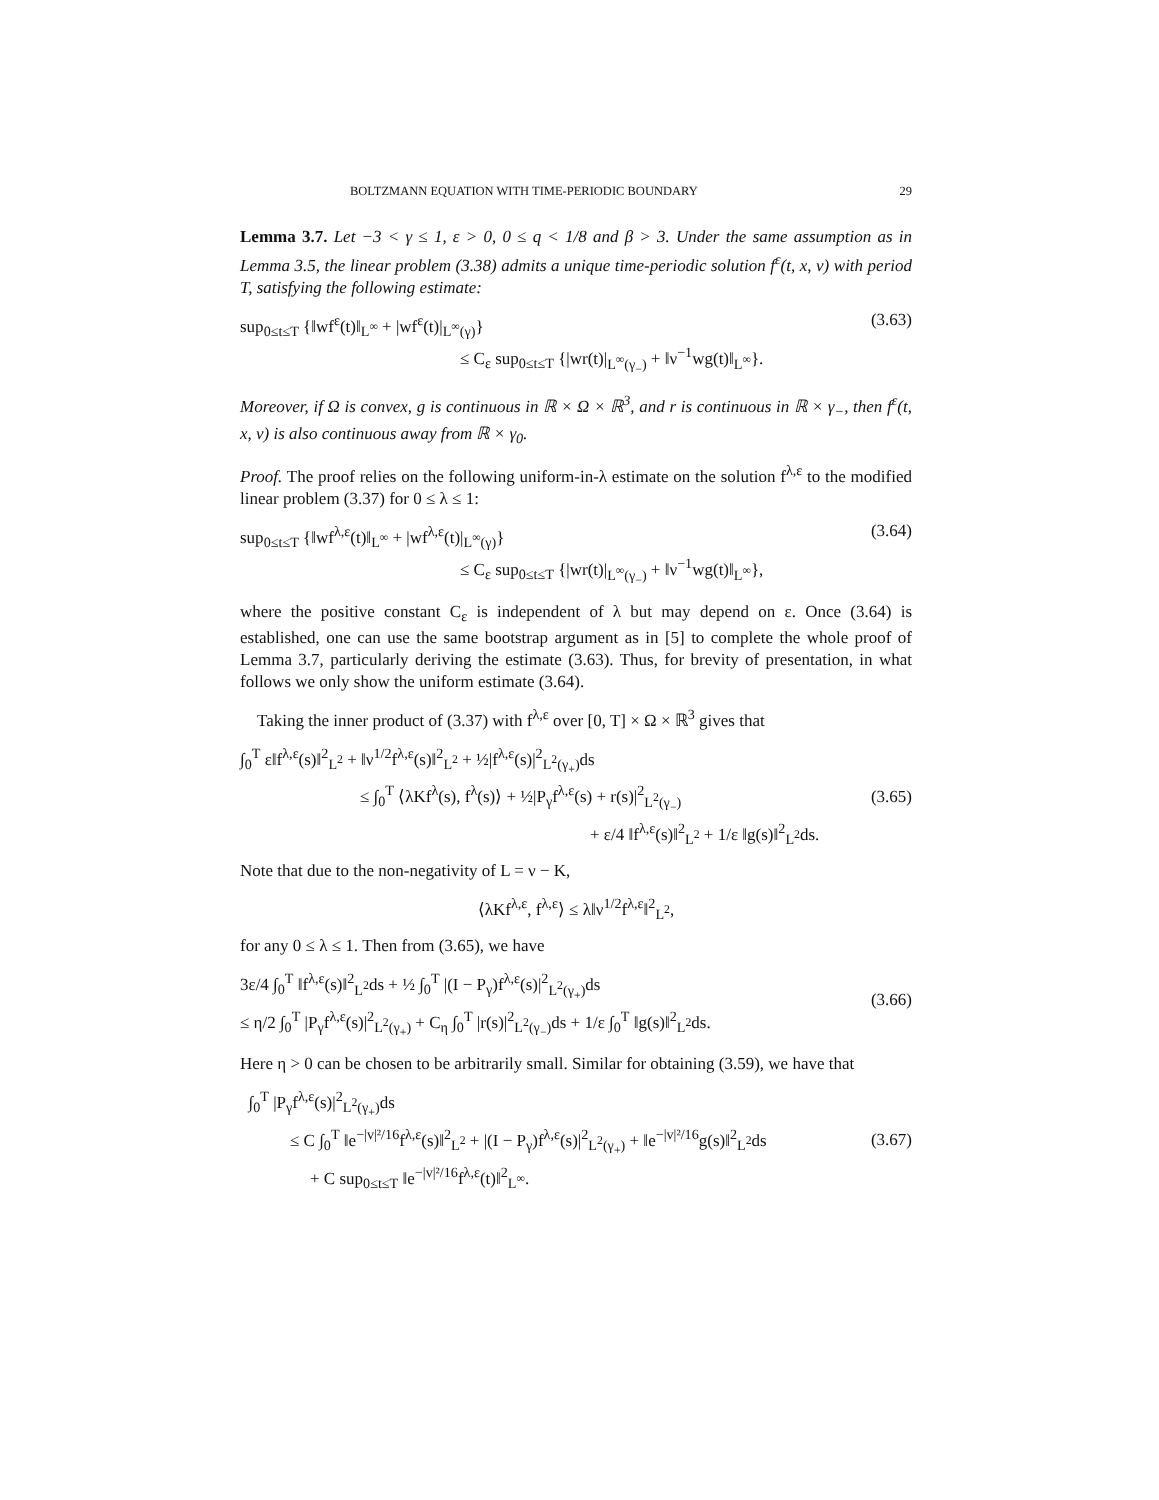BOLTZMANN EQUATION WITH TIME-PERIODIC BOUNDARY 29
Lemma 3.7. Let −3 < γ ≤ 1, ε > 0, 0 ≤ q < 1/8 and β > 3. Under the same assumption as in Lemma 3.5, the linear problem (3.38) admits a unique time-periodic solution f<sup>ε</sup>(t, x, v) with period T, satisfying the following estimate:
sup<sub>0≤t≤T</sub> {‖wf<sup>ε</sup>(t)‖<sub>L<sup>∞</sup></sub> + |wf<sup>ε</sup>(t)|<sub>L<sup>∞</sup>(γ)</sub>}
≤ C<sub>ε</sub> sup<sub>0≤t≤T</sub> {|wr(t)|<sub>L<sup>∞</sup>(γ<sub>−</sub>)</sub> + ‖ν<sup>−1</sup>wg(t)‖<sub>L<sup>∞</sup></sub>}.
(3.63)
Moreover, if Ω is convex, g is continuous in ℝ × Ω × ℝ<sup>3</sup>, and r is continuous in ℝ × γ<sub>−</sub>, then f<sup>ε</sup>(t, x, v) is also continuous away from ℝ × γ<sub>0</sub>.
Proof. The proof relies on the following uniform-in-λ estimate on the solution f<sup>λ,ε</sup> to the modified linear problem (3.37) for 0 ≤ λ ≤ 1:
sup<sub>0≤t≤T</sub> {‖wf<sup>λ,ε</sup>(t)‖<sub>L<sup>∞</sup></sub> + |wf<sup>λ,ε</sup>(t)|<sub>L<sup>∞</sup>(γ)</sub>}
≤ C<sub>ε</sub> sup<sub>0≤t≤T</sub> {|wr(t)|<sub>L<sup>∞</sup>(γ<sub>−</sub>)</sub> + ‖ν<sup>−1</sup>wg(t)‖<sub>L<sup>∞</sup></sub>},
(3.64)
where the positive constant C<sub>ε</sub> is independent of λ but may depend on ε. Once (3.64) is established, one can use the same bootstrap argument as in [5] to complete the whole proof of Lemma 3.7, particularly deriving the estimate (3.63). Thus, for brevity of presentation, in what follows we only show the uniform estimate (3.64).
Taking the inner product of (3.37) with f<sup>λ,ε</sup> over [0, T] × Ω × ℝ<sup>3</sup> gives that
∫<sub>0</sub><sup>T</sup> ε‖f<sup>λ,ε</sup>(s)‖<sup>2</sup><sub>L<sup>2</sup></sub> + ‖ν<sup>1/2</sup>f<sup>λ,ε</sup>(s)‖<sup>2</sup><sub>L<sup>2</sup></sub> + ½|f<sup>λ,ε</sup>(s)|<sup>2</sup><sub>L<sup>2</sup>(γ<sub>+</sub>)</sub>ds
≤ ∫<sub>0</sub><sup>T</sup> ⟨λKf<sup>λ</sup>(s), f<sup>λ</sup>(s)⟩ + ½|P<sub>γ</sub>f<sup>λ,ε</sup>(s) + r(s)|<sup>2</sup><sub>L<sup>2</sup>(γ<sub>−</sub>)</sub>
+ ε/4 ‖f<sup>λ,ε</sup>(s)‖<sup>2</sup><sub>L<sup>2</sup></sub> + 1/ε ‖g(s)‖<sup>2</sup><sub>L<sup>2</sup></sub>ds.
(3.65)
Note that due to the non-negativity of L = ν − K,
⟨λKf<sup>λ,ε</sup>, f<sup>λ,ε</sup>⟩ ≤ λ‖ν<sup>1/2</sup>f<sup>λ,ε</sup>‖<sup>2</sup><sub>L<sup>2</sup></sub>,
for any 0 ≤ λ ≤ 1. Then from (3.65), we have
3ε/4 ∫<sub>0</sub><sup>T</sup> ‖f<sup>λ,ε</sup>(s)‖<sup>2</sup><sub>L<sup>2</sup></sub>ds + ½ ∫<sub>0</sub><sup>T</sup> |(I − P<sub>γ</sub>)f<sup>λ,ε</sup>(s)|<sup>2</sup><sub>L<sup>2</sup>(γ<sub>+</sub>)</sub>ds
≤ η/2 ∫<sub>0</sub><sup>T</sup> |P<sub>γ</sub>f<sup>λ,ε</sup>(s)|<sup>2</sup><sub>L<sup>2</sup>(γ<sub>+</sub>)</sub> + C<sub>η</sub> ∫<sub>0</sub><sup>T</sup> |r(s)|<sup>2</sup><sub>L<sup>2</sup>(γ<sub>−</sub>)</sub>ds + 1/ε ∫<sub>0</sub><sup>T</sup> ‖g(s)‖<sup>2</sup><sub>L<sup>2</sup></sub>ds.
(3.66)
Here η > 0 can be chosen to be arbitrarily small. Similar for obtaining (3.59), we have that
∫<sub>0</sub><sup>T</sup> |P<sub>γ</sub>f<sup>λ,ε</sup>(s)|<sup>2</sup><sub>L<sup>2</sup>(γ<sub>+</sub>)</sub>ds
≤ C ∫<sub>0</sub><sup>T</sup> ‖e<sup>−|v|²/16</sup>f<sup>λ,ε</sup>(s)‖<sup>2</sup><sub>L<sup>2</sup></sub> + |(I − P<sub>γ</sub>)f<sup>λ,ε</sup>(s)|<sup>2</sup><sub>L<sup>2</sup>(γ<sub>+</sub>)</sub> + ‖e<sup>−|v|²/16</sup>g(s)‖<sup>2</sup><sub>L<sup>2</sup></sub>ds
+ C sup<sub>0≤t≤T</sub> ‖e<sup>−|v|²/16</sup>f<sup>λ,ε</sup>(t)‖<sup>2</sup><sub>L<sup>∞</sup></sub>.
(3.67)